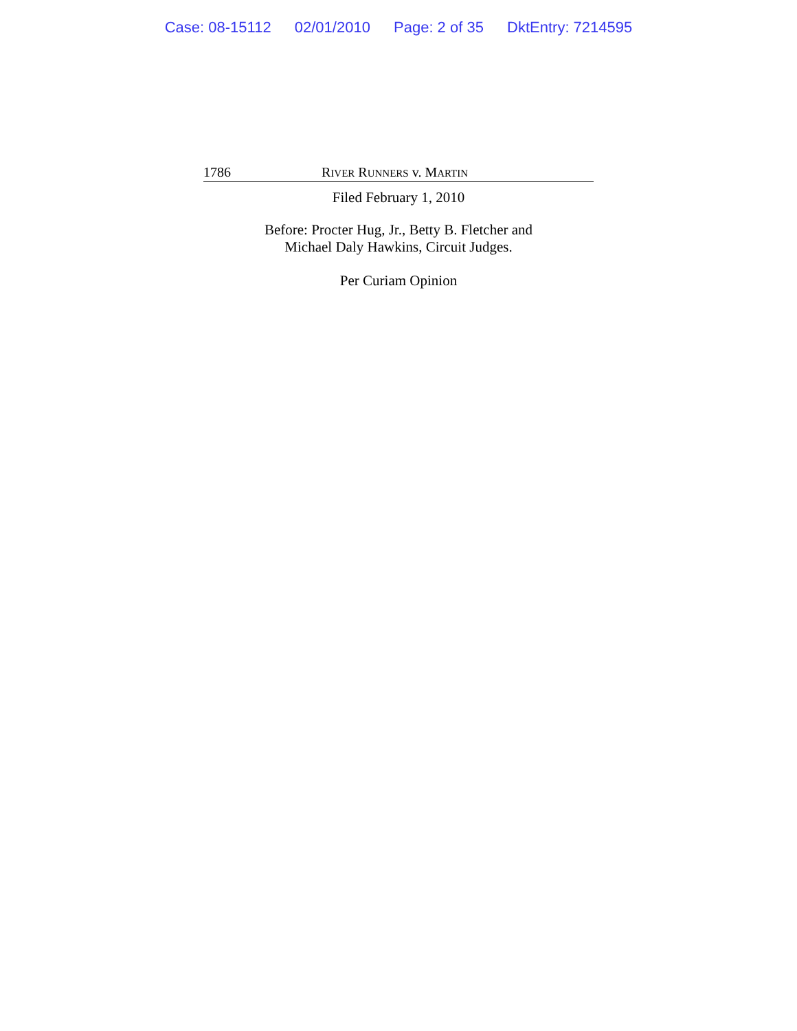Case: 08-15112 02/01/2010 Page: 2 of 35 DktEntry: 7214595
1786 RIVER RUNNERS v. MARTIN
Filed February 1, 2010
Before: Procter Hug, Jr., Betty B. Fletcher and
Michael Daly Hawkins, Circuit Judges.
Per Curiam Opinion